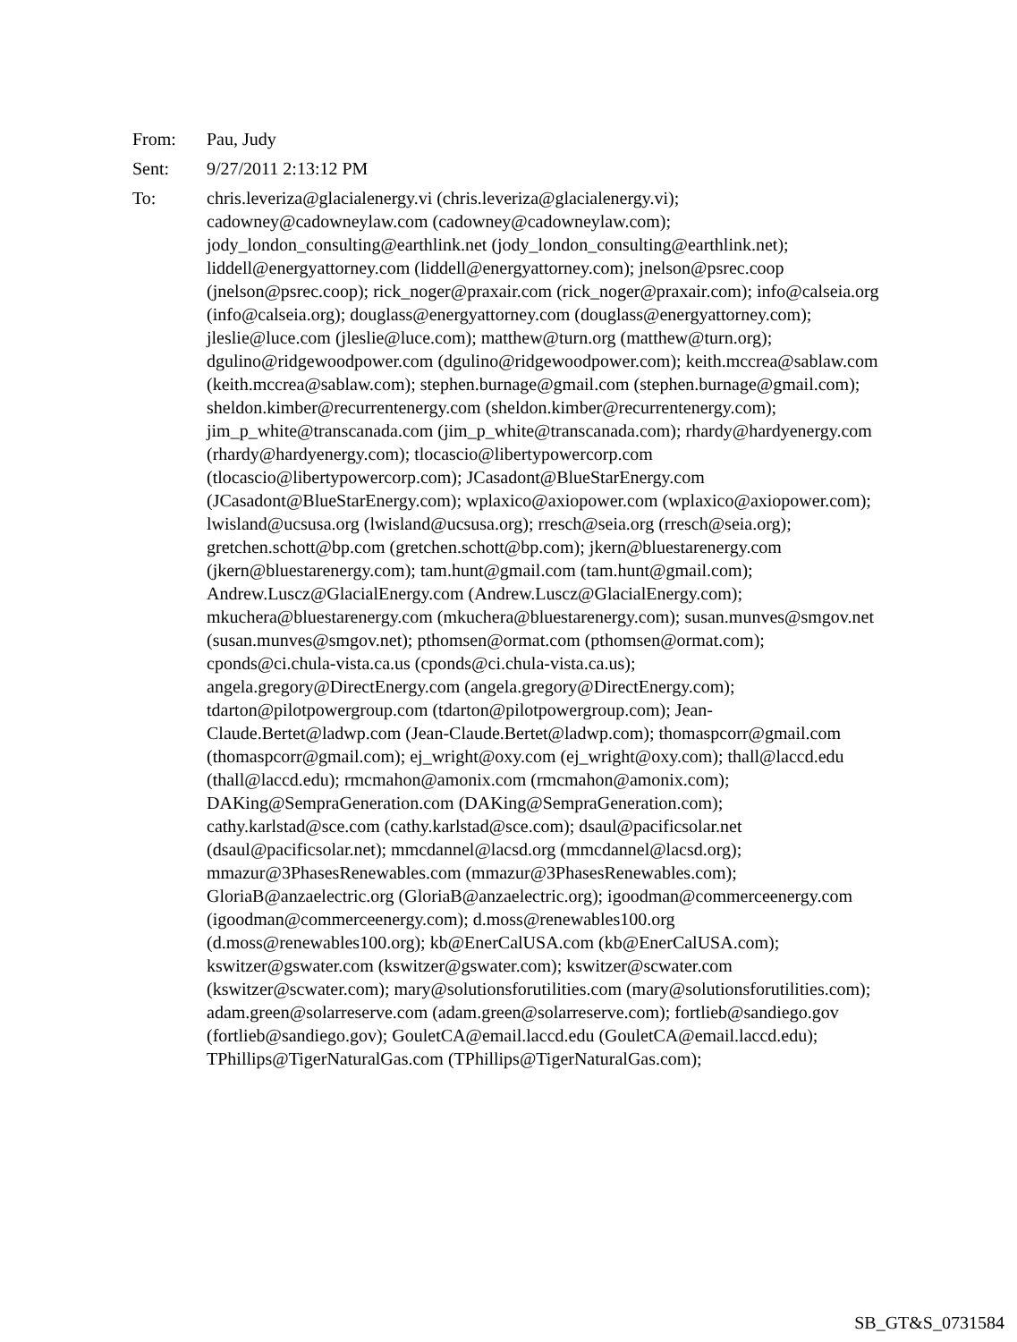From: Pau, Judy
Sent: 9/27/2011 2:13:12 PM
To: chris.leveriza@glacialenergy.vi (chris.leveriza@glacialenergy.vi); cadowney@cadowneylaw.com (cadowney@cadowneylaw.com); jody_london_consulting@earthlink.net (jody_london_consulting@earthlink.net); liddell@energyattorney.com (liddell@energyattorney.com); jnelson@psrec.coop (jnelson@psrec.coop); rick_noger@praxair.com (rick_noger@praxair.com); info@calseia.org (info@calseia.org); douglass@energyattorney.com (douglass@energyattorney.com); jleslie@luce.com (jleslie@luce.com); matthew@turn.org (matthew@turn.org); dgulino@ridgewoodpower.com (dgulino@ridgewoodpower.com); keith.mccrea@sablaw.com (keith.mccrea@sablaw.com); stephen.burnage@gmail.com (stephen.burnage@gmail.com); sheldon.kimber@recurrentenergy.com (sheldon.kimber@recurrentenergy.com); jim_p_white@transcanada.com (jim_p_white@transcanada.com); rhardy@hardyenergy.com (rhardy@hardyenergy.com); tlocascio@libertypowercorp.com (tlocascio@libertypowercorp.com); JCasadont@BlueStarEnergy.com (JCasadont@BlueStarEnergy.com); wplaxico@axiopower.com (wplaxico@axiopower.com); lwisland@ucsusa.org (lwisland@ucsusa.org); rresch@seia.org (rresch@seia.org); gretchen.schott@bp.com (gretchen.schott@bp.com); jkern@bluestarenergy.com (jkern@bluestarenergy.com); tam.hunt@gmail.com (tam.hunt@gmail.com); Andrew.Luscz@GlacialEnergy.com (Andrew.Luscz@GlacialEnergy.com); mkuchera@bluestarenergy.com (mkuchera@bluestarenergy.com); susan.munves@smgov.net (susan.munves@smgov.net); pthomsen@ormat.com (pthomsen@ormat.com); cponds@ci.chula-vista.ca.us (cponds@ci.chula-vista.ca.us); angela.gregory@DirectEnergy.com (angela.gregory@DirectEnergy.com); tdarton@pilotpowergroup.com (tdarton@pilotpowergroup.com); Jean-Claude.Bertet@ladwp.com (Jean-Claude.Bertet@ladwp.com); thomaspcorr@gmail.com (thomaspcorr@gmail.com); ej_wright@oxy.com (ej_wright@oxy.com); thall@laccd.edu (thall@laccd.edu); rmcmahon@amonix.com (rmcmahon@amonix.com); DAKing@SempraGeneration.com (DAKing@SempraGeneration.com); cathy.karlstad@sce.com (cathy.karlstad@sce.com); dsaul@pacificsolar.net (dsaul@pacificsolar.net); mmcdannel@lacsd.org (mmcdannel@lacsd.org); mmazur@3PhasesRenewables.com (mmazur@3PhasesRenewables.com); GloriaB@anzaelectric.org (GloriaB@anzaelectric.org); igoodman@commerceenergy.com (igoodman@commerceenergy.com); d.moss@renewables100.org (d.moss@renewables100.org); kb@EnerCalUSA.com (kb@EnerCalUSA.com); kswitzer@gswater.com (kswitzer@gswater.com); kswitzer@scwater.com (kswitzer@scwater.com); mary@solutionsforutilities.com (mary@solutionsforutilities.com); adam.green@solarreserve.com (adam.green@solarreserve.com); fortlieb@sandiego.gov (fortlieb@sandiego.gov); GouletCA@email.laccd.edu (GouletCA@email.laccd.edu); TPhillips@TigerNaturalGas.com (TPhillips@TigerNaturalGas.com);
SB_GT&S_0731584